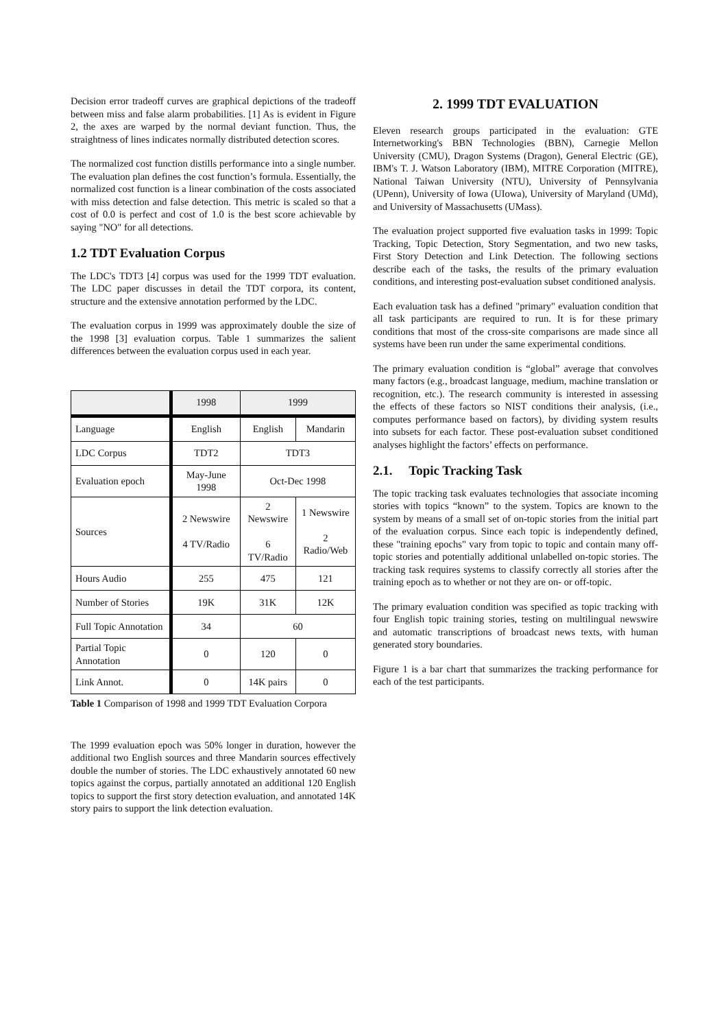Decision error tradeoff curves are graphical depictions of the tradeoff between miss and false alarm probabilities. [1] As is evident in Figure 2, the axes are warped by the normal deviant function. Thus, the straightness of lines indicates normally distributed detection scores.
The normalized cost function distills performance into a single number. The evaluation plan defines the cost function’s formula. Essentially, the normalized cost function is a linear combination of the costs associated with miss detection and false detection. This metric is scaled so that a cost of 0.0 is perfect and cost of 1.0 is the best score achievable by saying "NO" for all detections.
1.2 TDT Evaluation Corpus
The LDC's TDT3 [4] corpus was used for the 1999 TDT evaluation. The LDC paper discusses in detail the TDT corpora, its content, structure and the extensive annotation performed by the LDC.
The evaluation corpus in 1999 was approximately double the size of the 1998 [3] evaluation corpus. Table 1 summarizes the salient differences between the evaluation corpus used in each year.
| | 1998 | 1999 | |
| Language | English | English | Mandarin |
| LDC Corpus | TDT2 | TDT3 | |
| Evaluation epoch | May-June 1998 | Oct-Dec 1998 | |
| Sources | 2 Newswire 4 TV/Radio | 2 Newswire 6 TV/Radio | 1 Newswire 2 Radio/Web |
| Hours Audio | 255 | 475 | 121 |
| Number of Stories | 19K | 31K | 12K |
| Full Topic Annotation | 34 | 60 | |
| Partial Topic Annotation | 0 | 120 | 0 |
| Link Annot. | 0 | 14K pairs | 0 |
Table 1 Comparison of 1998 and 1999 TDT Evaluation Corpora
The 1999 evaluation epoch was 50% longer in duration, however the additional two English sources and three Mandarin sources effectively double the number of stories. The LDC exhaustively annotated 60 new topics against the corpus, partially annotated an additional 120 English topics to support the first story detection evaluation, and annotated 14K story pairs to support the link detection evaluation.
2. 1999 TDT EVALUATION
Eleven research groups participated in the evaluation: GTE Internetworking's BBN Technologies (BBN), Carnegie Mellon University (CMU), Dragon Systems (Dragon), General Electric (GE), IBM's T. J. Watson Laboratory (IBM), MITRE Corporation (MITRE), National Taiwan University (NTU), University of Pennsylvania (UPenn), University of Iowa (UIowa), University of Maryland (UMd), and University of Massachusetts (UMass).
The evaluation project supported five evaluation tasks in 1999: Topic Tracking, Topic Detection, Story Segmentation, and two new tasks, First Story Detection and Link Detection. The following sections describe each of the tasks, the results of the primary evaluation conditions, and interesting post-evaluation subset conditioned analysis.
Each evaluation task has a defined "primary" evaluation condition that all task participants are required to run. It is for these primary conditions that most of the cross-site comparisons are made since all systems have been run under the same experimental conditions.
The primary evaluation condition is “global” average that convolves many factors (e.g., broadcast language, medium, machine translation or recognition, etc.). The research community is interested in assessing the effects of these factors so NIST conditions their analysis, (i.e., computes performance based on factors), by dividing system results into subsets for each factor. These post-evaluation subset conditioned analyses highlight the factors’ effects on performance.
2.1. Topic Tracking Task
The topic tracking task evaluates technologies that associate incoming stories with topics “known” to the system. Topics are known to the system by means of a small set of on-topic stories from the initial part of the evaluation corpus. Since each topic is independently defined, these "training epochs" vary from topic to topic and contain many off-topic stories and potentially additional unlabelled on-topic stories. The tracking task requires systems to classify correctly all stories after the training epoch as to whether or not they are on- or off-topic.
The primary evaluation condition was specified as topic tracking with four English topic training stories, testing on multilingual newswire and automatic transcriptions of broadcast news texts, with human generated story boundaries.
Figure 1 is a bar chart that summarizes the tracking performance for each of the test participants.